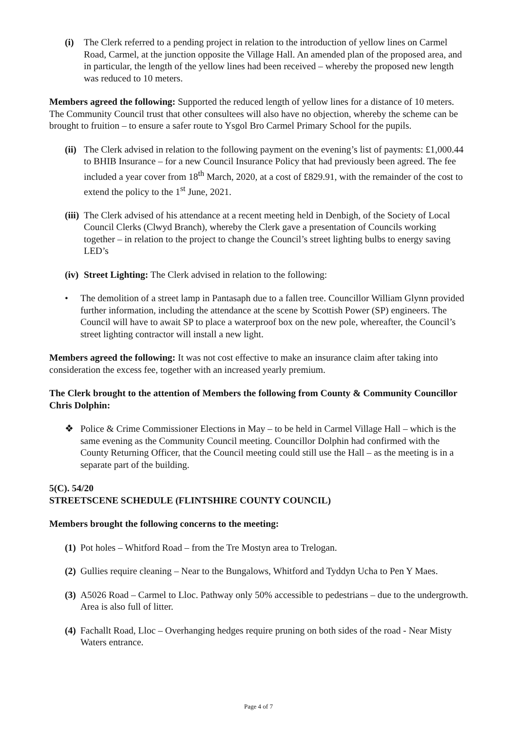(i) The Clerk referred to a pending project in relation to the introduction of yellow lines on Carmel Road, Carmel, at the junction opposite the Village Hall. An amended plan of the proposed area, and in particular, the length of the yellow lines had been received – whereby the proposed new length was reduced to 10 meters.
Members agreed the following: Supported the reduced length of yellow lines for a distance of 10 meters. The Community Council trust that other consultees will also have no objection, whereby the scheme can be brought to fruition – to ensure a safer route to Ysgol Bro Carmel Primary School for the pupils.
(ii) The Clerk advised in relation to the following payment on the evening’s list of payments: £1,000.44 to BHIB Insurance – for a new Council Insurance Policy that had previously been agreed. The fee included a year cover from 18<sup>th</sup> March, 2020, at a cost of £829.91, with the remainder of the cost to extend the policy to the 1<sup>st</sup> June, 2021.
(iii) The Clerk advised of his attendance at a recent meeting held in Denbigh, of the Society of Local Council Clerks (Clwyd Branch), whereby the Clerk gave a presentation of Councils working together – in relation to the project to change the Council’s street lighting bulbs to energy saving LED’s
(iv) Street Lighting: The Clerk advised in relation to the following:
• The demolition of a street lamp in Pantasaph due to a fallen tree. Councillor William Glynn provided further information, including the attendance at the scene by Scottish Power (SP) engineers. The Council will have to await SP to place a waterproof box on the new pole, whereafter, the Council’s street lighting contractor will install a new light.
Members agreed the following: It was not cost effective to make an insurance claim after taking into consideration the excess fee, together with an increased yearly premium.
The Clerk brought to the attention of Members the following from County & Community Councillor Chris Dolphin:
❖ Police & Crime Commissioner Elections in May – to be held in Carmel Village Hall – which is the same evening as the Community Council meeting. Councillor Dolphin had confirmed with the County Returning Officer, that the Council meeting could still use the Hall – as the meeting is in a separate part of the building.
5(C). 54/20
STREETSCENE SCHEDULE (FLINTSHIRE COUNTY COUNCIL)
Members brought the following concerns to the meeting:
(1) Pot holes – Whitford Road – from the Tre Mostyn area to Trelogan.
(2) Gullies require cleaning – Near to the Bungalows, Whitford and Tyddyn Ucha to Pen Y Maes.
(3) A5026 Road – Carmel to Lloc. Pathway only 50% accessible to pedestrians – due to the undergrowth. Area is also full of litter.
(4) Fachallt Road, Lloc – Overhanging hedges require pruning on both sides of the road - Near Misty Waters entrance.
Page 4 of 7